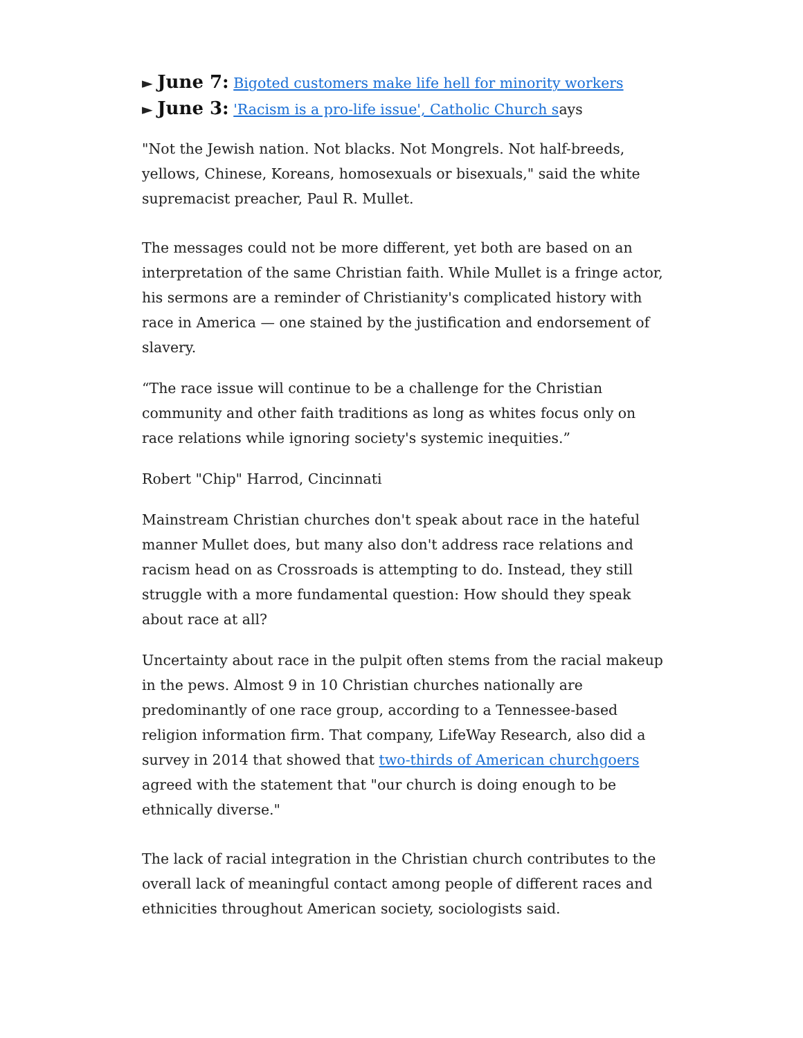► June 7: Bigoted customers make life hell for minority workers
► June 3: 'Racism is a pro-life issue', Catholic Church says
"Not the Jewish nation. Not blacks. Not Mongrels. Not half-breeds, yellows, Chinese, Koreans, homosexuals or bisexuals," said the white supremacist preacher, Paul R. Mullet.
The messages could not be more different, yet both are based on an interpretation of the same Christian faith. While Mullet is a fringe actor, his sermons are a reminder of Christianity's complicated history with race in America — one stained by the justification and endorsement of slavery.
“The race issue will continue to be a challenge for the Christian community and other faith traditions as long as whites focus only on race relations while ignoring society's systemic inequities.”
Robert "Chip" Harrod, Cincinnati
Mainstream Christian churches don't speak about race in the hateful manner Mullet does, but many also don't address race relations and racism head on as Crossroads is attempting to do. Instead, they still struggle with a more fundamental question: How should they speak about race at all?
Uncertainty about race in the pulpit often stems from the racial makeup in the pews. Almost 9 in 10 Christian churches nationally are predominantly of one race group, according to a Tennessee-based religion information firm. That company, LifeWay Research, also did a survey in 2014 that showed that two-thirds of American churchgoers agreed with the statement that "our church is doing enough to be ethnically diverse."
The lack of racial integration in the Christian church contributes to the overall lack of meaningful contact among people of different races and ethnicities throughout American society, sociologists said.